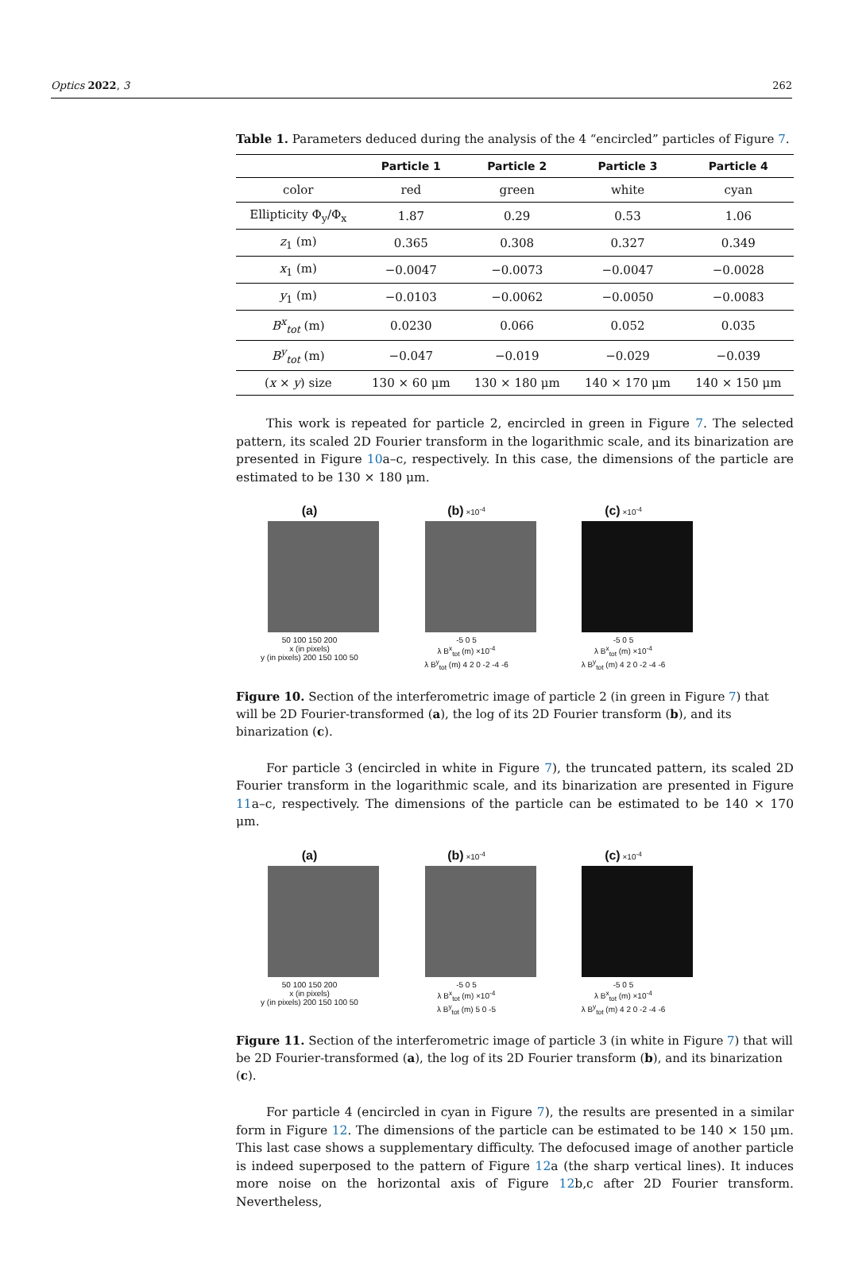Optics 2022, 3 262
Table 1. Parameters deduced during the analysis of the 4 “encircled” particles of Figure 7.
| | Particle 1 | Particle 2 | Particle 3 | Particle 4 |
| --- | --- | --- | --- | --- |
| color | red | green | white | cyan |
| Ellipticity Φ<sub>y</sub>/Φ<sub>x</sub> | 1.87 | 0.29 | 0.53 | 1.06 |
| z<sub>1</sub> (m) | 0.365 | 0.308 | 0.327 | 0.349 |
| x<sub>1</sub> (m) | −0.0047 | −0.0073 | −0.0047 | −0.0028 |
| y<sub>1</sub> (m) | −0.0103 | −0.0062 | −0.0050 | −0.0083 |
| B<sup>x</sup><sub>tot</sub> (m) | 0.0230 | 0.066 | 0.052 | 0.035 |
| B<sup>y</sup><sub>tot</sub> (m) | −0.047 | −0.019 | −0.029 | −0.039 |
| ( x × y ) size | 130 × 60 μm | 130 × 180 μm | 140 × 170 μm | 140 × 150 μm |
This work is repeated for particle 2, encircled in green in Figure 7. The selected pattern, its scaled 2D Fourier transform in the logarithmic scale, and its binarization are presented in Figure 10a–c, respectively. In this case, the dimensions of the particle are estimated to be 130 × 180 μm.
(a)
50 100 150 200
x (in pixels)
y (in pixels) 200 150 100 50
(b) ×10<sup>-4</sup>
-5 0 5
λ B<sup>x</sup><sub>tot</sub> (m) ×10<sup>-4</sup>
λ B<sup>y</sup><sub>tot</sub> (m) 4 2 0 -2 -4 -6
(c) ×10<sup>-4</sup>
-5 0 5
λ B<sup>x</sup><sub>tot</sub> (m) ×10<sup>-4</sup>
λ B<sup>y</sup><sub>tot</sub> (m) 4 2 0 -2 -4 -6
Figure 10. Section of the interferometric image of particle 2 (in green in Figure 7) that will be 2D Fourier-transformed (a), the log of its 2D Fourier transform (b), and its binarization (c).
For particle 3 (encircled in white in Figure 7), the truncated pattern, its scaled 2D Fourier transform in the logarithmic scale, and its binarization are presented in Figure 11a–c, respectively. The dimensions of the particle can be estimated to be 140 × 170 μm.
(a)
50 100 150 200
x (in pixels)
y (in pixels) 200 150 100 50
(b) ×10<sup>-4</sup>
-5 0 5
λ B<sup>x</sup><sub>tot</sub> (m) ×10<sup>-4</sup>
λ B<sup>y</sup><sub>tot</sub> (m) 5 0 -5
(c) ×10<sup>-4</sup>
-5 0 5
λ B<sup>x</sup><sub>tot</sub> (m) ×10<sup>-4</sup>
λ B<sup>y</sup><sub>tot</sub> (m) 4 2 0 -2 -4 -6
Figure 11. Section of the interferometric image of particle 3 (in white in Figure 7) that will be 2D Fourier-transformed (a), the log of its 2D Fourier transform (b), and its binarization (c).
For particle 4 (encircled in cyan in Figure 7), the results are presented in a similar form in Figure 12. The dimensions of the particle can be estimated to be 140 × 150 μm. This last case shows a supplementary difficulty. The defocused image of another particle is indeed superposed to the pattern of Figure 12a (the sharp vertical lines). It induces more noise on the horizontal axis of Figure 12b,c after 2D Fourier transform. Nevertheless,